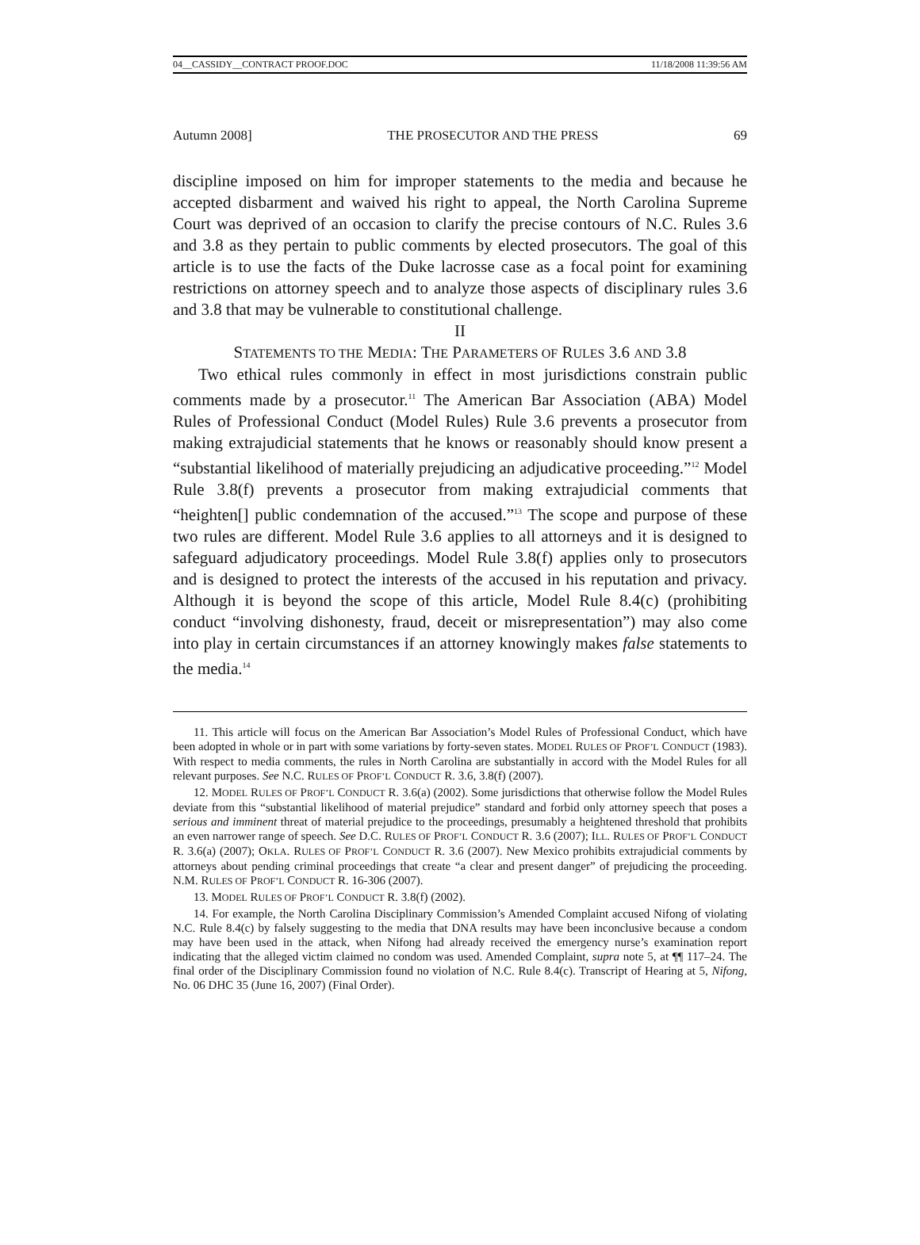04__CASSIDY__CONTRACT PROOF.DOC 11/18/2008 11:39:56 AM
Autumn 2008] THE PROSECUTOR AND THE PRESS 69
discipline imposed on him for improper statements to the media and because he accepted disbarment and waived his right to appeal, the North Carolina Supreme Court was deprived of an occasion to clarify the precise contours of N.C. Rules 3.6 and 3.8 as they pertain to public comments by elected prosecutors. The goal of this article is to use the facts of the Duke lacrosse case as a focal point for examining restrictions on attorney speech and to analyze those aspects of disciplinary rules 3.6 and 3.8 that may be vulnerable to constitutional challenge.
II
STATEMENTS TO THE MEDIA: THE PARAMETERS OF RULES 3.6 AND 3.8
Two ethical rules commonly in effect in most jurisdictions constrain public comments made by a prosecutor.<sup>11</sup> The American Bar Association (ABA) Model Rules of Professional Conduct (Model Rules) Rule 3.6 prevents a prosecutor from making extrajudicial statements that he knows or reasonably should know present a “substantial likelihood of materially prejudicing an adjudicative proceeding.”<sup>12</sup> Model Rule 3.8(f) prevents a prosecutor from making extrajudicial comments that “heighten[] public condemnation of the accused.”<sup>13</sup> The scope and purpose of these two rules are different. Model Rule 3.6 applies to all attorneys and it is designed to safeguard adjudicatory proceedings. Model Rule 3.8(f) applies only to prosecutors and is designed to protect the interests of the accused in his reputation and privacy. Although it is beyond the scope of this article, Model Rule 8.4(c) (prohibiting conduct “involving dishonesty, fraud, deceit or misrepresentation”) may also come into play in certain circumstances if an attorney knowingly makes false statements to the media.<sup>14</sup>
11. This article will focus on the American Bar Association’s Model Rules of Professional Conduct, which have been adopted in whole or in part with some variations by forty-seven states. MODEL RULES OF PROF’L CONDUCT (1983). With respect to media comments, the rules in North Carolina are substantially in accord with the Model Rules for all relevant purposes. See N.C. RULES OF PROF’L CONDUCT R. 3.6, 3.8(f) (2007).
12. MODEL RULES OF PROF’L CONDUCT R. 3.6(a) (2002). Some jurisdictions that otherwise follow the Model Rules deviate from this “substantial likelihood of material prejudice” standard and forbid only attorney speech that poses a serious and imminent threat of material prejudice to the proceedings, presumably a heightened threshold that prohibits an even narrower range of speech. See D.C. RULES OF PROF’L CONDUCT R. 3.6 (2007); ILL. RULES OF PROF’L CONDUCT R. 3.6(a) (2007); OKLA. RULES OF PROF’L CONDUCT R. 3.6 (2007). New Mexico prohibits extrajudicial comments by attorneys about pending criminal proceedings that create “a clear and present danger” of prejudicing the proceeding. N.M. RULES OF PROF’L CONDUCT R. 16-306 (2007).
13. MODEL RULES OF PROF’L CONDUCT R. 3.8(f) (2002).
14. For example, the North Carolina Disciplinary Commission’s Amended Complaint accused Nifong of violating N.C. Rule 8.4(c) by falsely suggesting to the media that DNA results may have been inconclusive because a condom may have been used in the attack, when Nifong had already received the emergency nurse’s examination report indicating that the alleged victim claimed no condom was used. Amended Complaint, supra note 5, at ¶¶ 117–24. The final order of the Disciplinary Commission found no violation of N.C. Rule 8.4(c). Transcript of Hearing at 5, Nifong, No. 06 DHC 35 (June 16, 2007) (Final Order).